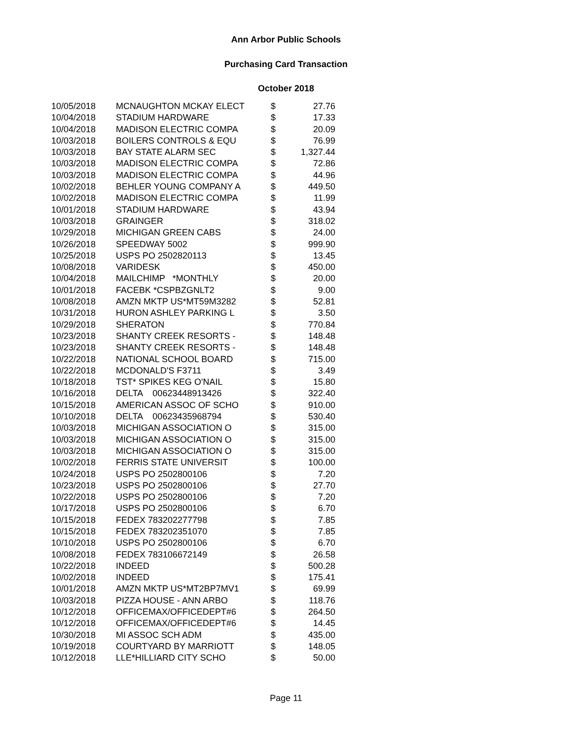Ann Arbor Public Schools
Purchasing Card Transaction
October 2018
| 10/05/2018 | MCNAUGHTON MCKAY ELECT | $ | 27.76 |
| 10/04/2018 | STADIUM HARDWARE | $ | 17.33 |
| 10/04/2018 | MADISON ELECTRIC COMPA | $ | 20.09 |
| 10/03/2018 | BOILERS CONTROLS & EQU | $ | 76.99 |
| 10/03/2018 | BAY STATE ALARM SEC | $ | 1,327.44 |
| 10/03/2018 | MADISON ELECTRIC COMPA | $ | 72.86 |
| 10/03/2018 | MADISON ELECTRIC COMPA | $ | 44.96 |
| 10/02/2018 | BEHLER YOUNG COMPANY A | $ | 449.50 |
| 10/02/2018 | MADISON ELECTRIC COMPA | $ | 11.99 |
| 10/01/2018 | STADIUM HARDWARE | $ | 43.94 |
| 10/03/2018 | GRAINGER | $ | 318.02 |
| 10/29/2018 | MICHIGAN GREEN CABS | $ | 24.00 |
| 10/26/2018 | SPEEDWAY 5002 | $ | 999.90 |
| 10/25/2018 | USPS PO 2502820113 | $ | 13.45 |
| 10/08/2018 | VARIDESK | $ | 450.00 |
| 10/04/2018 | MAILCHIMP *MONTHLY | $ | 20.00 |
| 10/01/2018 | FACEBK *CSPBZGNLT2 | $ | 9.00 |
| 10/08/2018 | AMZN MKTP US*MT59M3282 | $ | 52.81 |
| 10/31/2018 | HURON ASHLEY PARKING L | $ | 3.50 |
| 10/29/2018 | SHERATON | $ | 770.84 |
| 10/23/2018 | SHANTY CREEK RESORTS - | $ | 148.48 |
| 10/23/2018 | SHANTY CREEK RESORTS - | $ | 148.48 |
| 10/22/2018 | NATIONAL SCHOOL BOARD | $ | 715.00 |
| 10/22/2018 | MCDONALD'S F3711 | $ | 3.49 |
| 10/18/2018 | TST* SPIKES KEG O'NAIL | $ | 15.80 |
| 10/16/2018 | DELTA 00623448913426 | $ | 322.40 |
| 10/15/2018 | AMERICAN ASSOC OF SCHO | $ | 910.00 |
| 10/10/2018 | DELTA 00623435968794 | $ | 530.40 |
| 10/03/2018 | MICHIGAN ASSOCIATION O | $ | 315.00 |
| 10/03/2018 | MICHIGAN ASSOCIATION O | $ | 315.00 |
| 10/03/2018 | MICHIGAN ASSOCIATION O | $ | 315.00 |
| 10/02/2018 | FERRIS STATE UNIVERSIT | $ | 100.00 |
| 10/24/2018 | USPS PO 2502800106 | $ | 7.20 |
| 10/23/2018 | USPS PO 2502800106 | $ | 27.70 |
| 10/22/2018 | USPS PO 2502800106 | $ | 7.20 |
| 10/17/2018 | USPS PO 2502800106 | $ | 6.70 |
| 10/15/2018 | FEDEX 783202277798 | $ | 7.85 |
| 10/15/2018 | FEDEX 783202351070 | $ | 7.85 |
| 10/10/2018 | USPS PO 2502800106 | $ | 6.70 |
| 10/08/2018 | FEDEX 783106672149 | $ | 26.58 |
| 10/22/2018 | INDEED | $ | 500.28 |
| 10/02/2018 | INDEED | $ | 175.41 |
| 10/01/2018 | AMZN MKTP US*MT2BP7MV1 | $ | 69.99 |
| 10/03/2018 | PIZZA HOUSE - ANN ARBO | $ | 118.76 |
| 10/12/2018 | OFFICEMAX/OFFICEDEPT#6 | $ | 264.50 |
| 10/12/2018 | OFFICEMAX/OFFICEDEPT#6 | $ | 14.45 |
| 10/30/2018 | MI ASSOC SCH ADM | $ | 435.00 |
| 10/19/2018 | COURTYARD BY MARRIOTT | $ | 148.05 |
| 10/12/2018 | LLE*HILLIARD CITY SCHO | $ | 50.00 |
Page 11